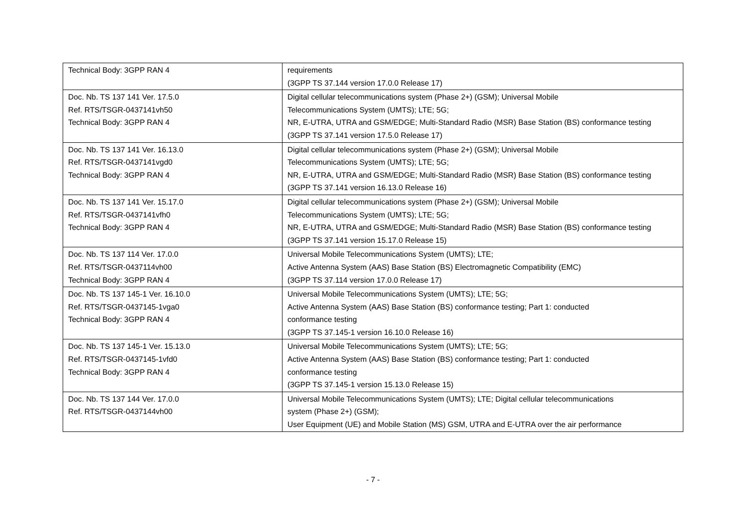| Technical Body: 3GPP RAN 4 | requirements (3GPP TS 37.144 version 17.0.0 Release 17) |
| Doc. Nb. TS 137 141 Ver. 17.5.0 Ref. RTS/TSGR-0437141vh50 Technical Body: 3GPP RAN 4 | Digital cellular telecommunications system (Phase 2+) (GSM); Universal Mobile Telecommunications System (UMTS); LTE; 5G; NR, E-UTRA, UTRA and GSM/EDGE; Multi-Standard Radio (MSR) Base Station (BS) conformance testing (3GPP TS 37.141 version 17.5.0 Release 17) |
| Doc. Nb. TS 137 141 Ver. 16.13.0 Ref. RTS/TSGR-0437141vgd0 Technical Body: 3GPP RAN 4 | Digital cellular telecommunications system (Phase 2+) (GSM); Universal Mobile Telecommunications System (UMTS); LTE; 5G; NR, E-UTRA, UTRA and GSM/EDGE; Multi-Standard Radio (MSR) Base Station (BS) conformance testing (3GPP TS 37.141 version 16.13.0 Release 16) |
| Doc. Nb. TS 137 141 Ver. 15.17.0 Ref. RTS/TSGR-0437141vfh0 Technical Body: 3GPP RAN 4 | Digital cellular telecommunications system (Phase 2+) (GSM); Universal Mobile Telecommunications System (UMTS); LTE; 5G; NR, E-UTRA, UTRA and GSM/EDGE; Multi-Standard Radio (MSR) Base Station (BS) conformance testing (3GPP TS 37.141 version 15.17.0 Release 15) |
| Doc. Nb. TS 137 114 Ver. 17.0.0 Ref. RTS/TSGR-0437114vh00 Technical Body: 3GPP RAN 4 | Universal Mobile Telecommunications System (UMTS); LTE; Active Antenna System (AAS) Base Station (BS) Electromagnetic Compatibility (EMC) (3GPP TS 37.114 version 17.0.0 Release 17) |
| Doc. Nb. TS 137 145-1 Ver. 16.10.0 Ref. RTS/TSGR-0437145-1vga0 Technical Body: 3GPP RAN 4 | Universal Mobile Telecommunications System (UMTS); LTE; 5G; Active Antenna System (AAS) Base Station (BS) conformance testing; Part 1: conducted conformance testing (3GPP TS 37.145-1 version 16.10.0 Release 16) |
| Doc. Nb. TS 137 145-1 Ver. 15.13.0 Ref. RTS/TSGR-0437145-1vfd0 Technical Body: 3GPP RAN 4 | Universal Mobile Telecommunications System (UMTS); LTE; 5G; Active Antenna System (AAS) Base Station (BS) conformance testing; Part 1: conducted conformance testing (3GPP TS 37.145-1 version 15.13.0 Release 15) |
| Doc. Nb. TS 137 144 Ver. 17.0.0 Ref. RTS/TSGR-0437144vh00 | Universal Mobile Telecommunications System (UMTS); LTE; Digital cellular telecommunications system (Phase 2+) (GSM); User Equipment (UE) and Mobile Station (MS) GSM, UTRA and E-UTRA over the air performance |
- 7 -